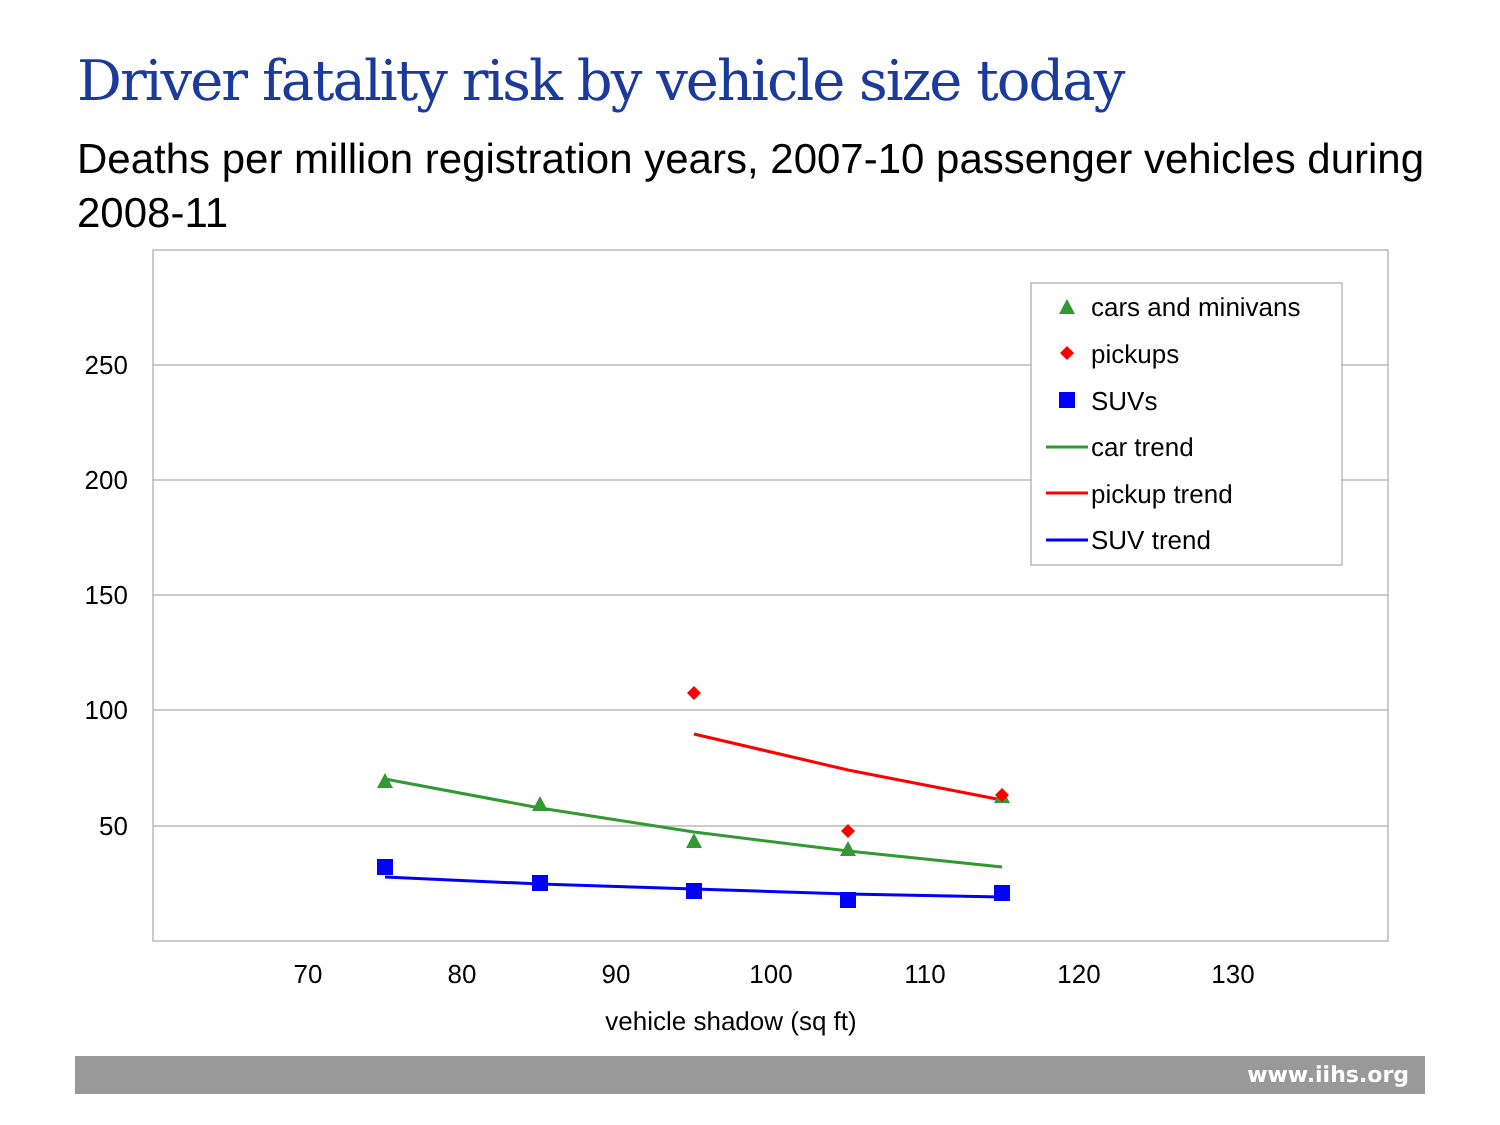Driver fatality risk by vehicle size today
Deaths per million registration years, 2007-10 passenger vehicles during 2008-11
250
200
150
100
50
70
80
90
100
110
120
130
vehicle shadow (sq ft)
cars and minivans
pickups
SUVs
car trend
pickup trend
SUV trend
www.iihs.org